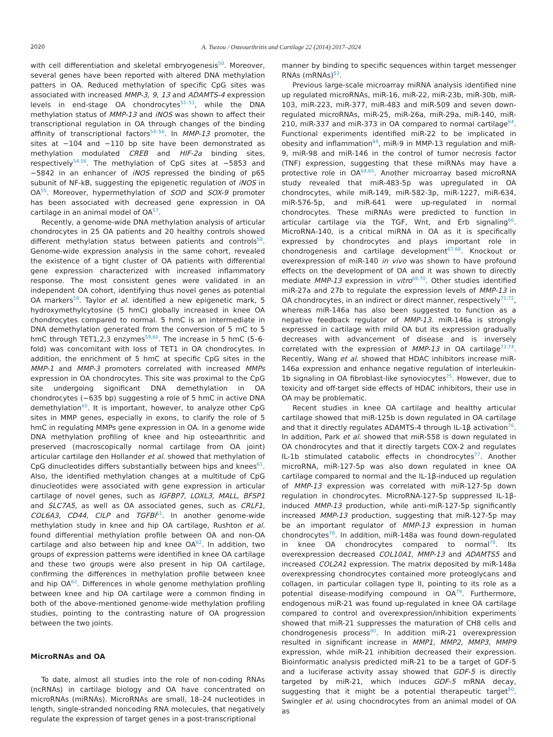2020 A. Tsezou / Osteoarthritis and Cartilage 22 (2014) 2017–2024
with cell differentiation and skeletal embryogenesis<sup>50</sup>. Moreover, several genes have been reported with altered DNA methylation patters in OA. Reduced methylation of specific CpG sites was associated with increased MMP-3, 9, 13 and ADAMTS-4 expression levels in end-stage OA chondrocytes<sup>51–53</sup>, while the DNA methylation status of MMP-13 and iNOS was shown to affect their transcriptional regulation in OA through changes of the binding affinity of transcriptional factors<sup>54–56</sup>. In MMP-13 promoter, the sites at −104 and −110 bp site have been demonstrated as methylation modulated CREB and HIF-2a binding sites, respectively<sup>54,56</sup>. The methylation of CpG sites at −5853 and −5842 in an enhancer of iNOS repressed the binding of p65 subunit of NF-kB, suggesting the epigenetic regulation of iNOS in OA<sup>55</sup>. Moreover, hypermethylation of SOD and SOX-9 promoter has been associated with decreased gene expression in OA cartilage in an animal model of OA<sup>57</sup>.
Recently, a genome-wide DNA methylation analysis of articular chondrocytes in 25 OA patients and 20 healthy controls showed different methylation status between patients and controls<sup>58</sup>. Genome-wide expression analysis in the same cohort, revealed the existence of a tight cluster of OA patients with differential gene expression characterized with increased inflammatory response. The most consistent genes were validated in an independent OA cohort, identifying thus novel genes as potential OA markers<sup>58</sup>. Taylor et al. identified a new epigenetic mark, 5 hydroxymethylcytosine (5 hmC) globally increased in knee OA chondrocytes compared to normal. 5 hmC is an intermediate in DNA demethylation generated from the conversion of 5 mC to 5 hmC through TET1,2,3 enzymes<sup>59,60</sup>. The increase in 5 hmC (5–6-fold) was concomitant with loss of TET1 in OA chondrocytes. In addition, the enrichment of 5 hmC at specific CpG sites in the MMP-1 and MMP-3 promoters correlated with increased MMPs expression in OA chondrocytes. This site was proximal to the CpG site undergoing significant DNA demethylation in OA chondrocytes (−635 bp) suggesting a role of 5 hmC in active DNA demethylation<sup>60</sup>. It is important, however, to analyze other CpG sites in MMP genes, especially in exons, to clarify the role of 5 hmC in regulating MMPs gene expression in OA. In a genome wide DNA methylation profiling of knee and hip osteoarthritic and preserved (macroscopically normal cartilage from OA joint) articular cartilage den Hollander et al. showed that methylation of CpG dinucleotides differs substantially between hips and knees<sup>61</sup>. Also, the identified methylation changes at a multitude of CpG dinucleotides were associated with gene expression in articular cartilage of novel genes, such as IGFBP7, LOXL3, MALL, BFSP1 and SLC7A5, as well as OA associated genes, such as CRLF1, COL6A3, CD44, CILP and TGFBI<sup>61</sup>. In another genome-wide methylation study in knee and hip OA cartilage, Rushton et al. found differential methylation profile between OA and non-OA cartilage and also between hip and knee OA<sup>62</sup>. In addition, two groups of expression patterns were identified in knee OA cartilage and these two groups were also present in hip OA cartilage, confirming the differences in methylation profile between knee and hip OA<sup>62</sup>. Differences in whole genome methylation profiling between knee and hip OA cartilage were a common finding in both of the above-mentioned genome-wide methylation profiling studies, pointing to the contrasting nature of OA progression between the two joints.
MicroRNAs and OA
To date, almost all studies into the role of non-coding RNAs (ncRNAs) in cartilage biology and OA have concentrated on microRNAs (miRNAs). MicroRNAs are small, 18–24 nucleotides in length, single-stranded noncoding RNA molecules, that negatively regulate the expression of target genes in a post-transcriptional
manner by binding to specific sequences within target messenger RNAs (mRNAs)<sup>63</sup>.
Previous large-scale microarray miRNA analysis identified nine up regulated microRNAs, miR-16, miR-22, miR-23b, miR-30b, miR-103, miR-223, miR-377, miR-483 and miR-509 and seven down-regulated microRNAs, miR-25, miR-26a, miR-29a, miR-140, miR-210, miR-337 and miR-373 in OA compared to normal cartilage<sup>64</sup>. Functional experiments identified miR-22 to be implicated in obesity and inflammation<sup>64</sup>, miR-9 in MMP-13 regulation and miR-9, miR-98 and miR-146 in the control of tumor necrosis factor (TNF) expression, suggesting that these miRNAs may have a protective role in OA<sup>64,65</sup>. Another microarray based microRNA study revealed that miR-483-5p was upregulated in OA chondrocytes, while miR-149, miR-582-3p, miR-1227, miR-634, miR-576-5p, and miR-641 were up-regulated in normal chondrocytes. These miRNAs were predicted to function in articular cartilage via the TGF, Wnt, and Erb signaling<sup>66</sup>. MicroRNA-140, is a critical miRNA in OA as it is specifically expressed by chondrocytes and plays important role in chondrogenesis and cartilage development<sup>67,68</sup>. Knockout or overexpression of miR-140 in vivo was shown to have profound effects on the development of OA and it was shown to directly mediate MMP-13 expression in vitro<sup>69,70</sup>. Other studies identified miR-27a and 27b to regulate the expression levels of MMP-13 in OA chondrocytes, in an indirect or direct manner, respectively<sup>71,72</sup>, whereas miR-146a has also been suggested to function as a negative feedback regulator of MMP-13. miR-146a is strongly expressed in cartilage with mild OA but its expression gradually decreases with advancement of disease and is inversely correlated with the expression of MMP-13 in OA cartilage<sup>73,74</sup>. Recently, Wang et al. showed that HDAC inhibitors increase miR-146a expression and enhance negative regulation of interleukin-1b signaling in OA fibroblast-like synoviocytes<sup>75</sup>. However, due to toxicity and off-target side effects of HDAC inhibitors, their use in OA may be problematic.
Recent studies in knee OA cartilage and healthy articular cartilage showed that miR-125b is down regulated in OA cartilage and that it directly regulates ADAMTS-4 through IL-1β activation<sup>76</sup>. In addition, Park et al. showed that miR-558 is down regulated in OA chondrocytes and that it directly targets COX-2 and regulates IL-1b stimulated catabolic effects in chondrocytes<sup>77</sup>. Another microRNA, miR-127-5p was also down regulated in knee OA cartilage compared to normal and the IL-1β-induced up regulation of MMP-13 expression was correlated with miR-127-5p down regulation in chondrocytes. MicroRNA-127-5p suppressed IL-1β-induced MMP-13 production, while anti-miR-127-5p significantly increased MMP-13 production, suggesting that miR-127-5p may be an important regulator of MMP-13 expression in human chondrocytes<sup>78</sup>. In addition, miR-148a was found down-regulated in knee OA chondrocytes compared to normal<sup>79</sup>. Its overexpression decreased COL10A1, MMP-13 and ADAMTS5 and increased COL2A1 expression. The matrix deposited by miR-148a overexpressing chondrocytes contained more proteoglycans and collagen, in particular collagen type II, pointing to its role as a potential disease-modifying compound in OA<sup>79</sup>. Furthermore, endogenous miR-21 was found up-regulated in knee OA cartilage compared to control and overexpression/inhibition experiments showed that miR-21 suppresses the maturation of CH8 cells and chondrogenesis process<sup>80</sup>. In addition miR-21 overexpression resulted in significant increase in MMP1, MMP2, MMP3, MMP9 expression, while miR-21 inhibition decreased their expression. Bioinformatic analysis predicted miR-21 to be a target of GDF-5 and a luciferase activity assay showed that GDF-5 is directly targeted by miR-21, which induces GDF-5 mRNA decay, suggesting that it might be a potential therapeutic target<sup>80</sup>. Swingler et al. using chocndrocytes from an animal model of OA as